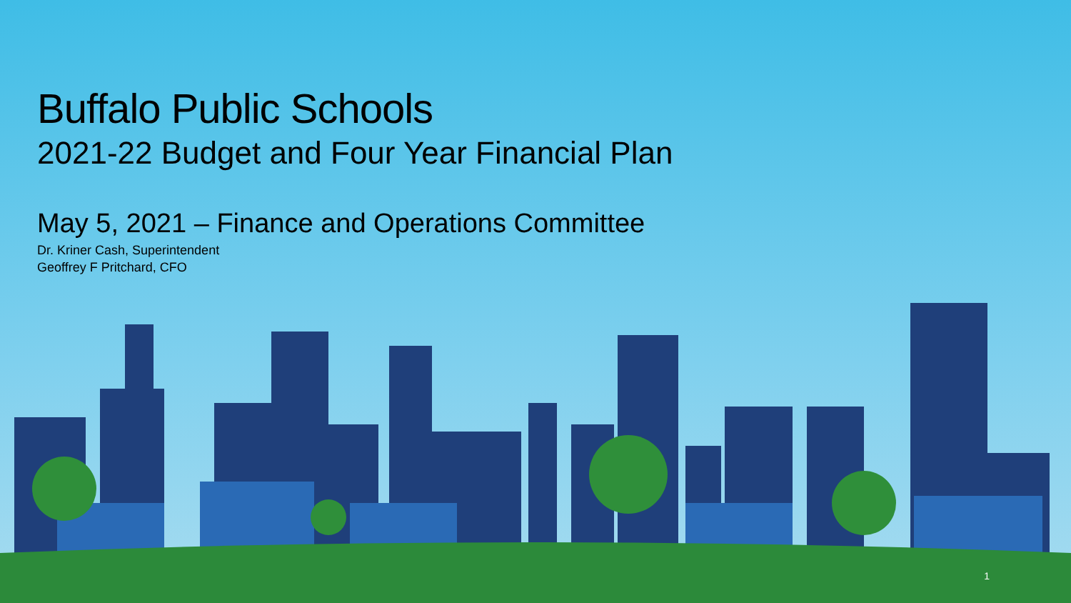Buffalo Public Schools
2021-22 Budget and Four Year Financial Plan
May 5, 2021 – Finance and Operations Committee
Dr. Kriner Cash, Superintendent
Geoffrey F Pritchard, CFO
1